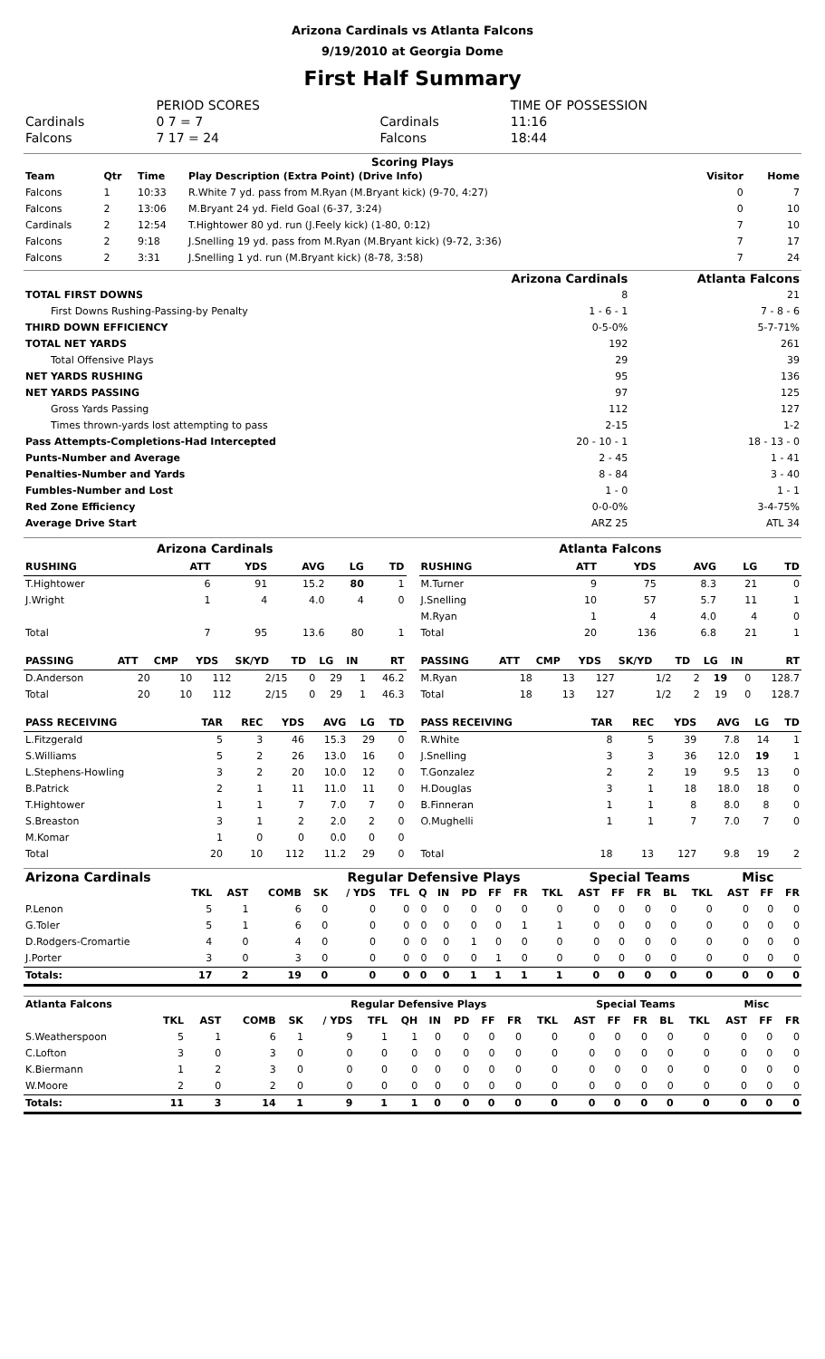Arizona Cardinals vs Atlanta Falcons
9/19/2010 at Georgia Dome
First Half Summary
| | PERIOD SCORES | | TIME OF POSSESSION |
| Cardinals | 0 7 = 7 | Cardinals | 11:16 |
| Falcons | 7 17 = 24 | Falcons | 18:44 |
Scoring Plays
| Team | Qtr | Time | Play Description (Extra Point) (Drive Info) | Visitor | Home |
| --- | --- | --- | --- | --- | --- |
| Falcons | 1 | 10:33 | R.White 7 yd. pass from M.Ryan (M.Bryant kick) (9-70, 4:27) | 0 | 7 |
| Falcons | 2 | 13:06 | M.Bryant 24 yd. Field Goal (6-37, 3:24) | 0 | 10 |
| Cardinals | 2 | 12:54 | T.Hightower 80 yd. run (J.Feely kick) (1-80, 0:12) | 7 | 10 |
| Falcons | 2 | 9:18 | J.Snelling 19 yd. pass from M.Ryan (M.Bryant kick) (9-72, 3:36) | 7 | 17 |
| Falcons | 2 | 3:31 | J.Snelling 1 yd. run (M.Bryant kick) (8-78, 3:58) | 7 | 24 |
| | Arizona Cardinals | Atlanta Falcons |
| --- | --- | --- |
| TOTAL FIRST DOWNS | 8 | 21 |
| First Downs Rushing-Passing-by Penalty | 1 - 6 - 1 | 7 - 8 - 6 |
| THIRD DOWN EFFICIENCY | 0-5-0% | 5-7-71% |
| TOTAL NET YARDS | 192 | 261 |
| Total Offensive Plays | 29 | 39 |
| NET YARDS RUSHING | 95 | 136 |
| NET YARDS PASSING | 97 | 125 |
| Gross Yards Passing | 112 | 127 |
| Times thrown-yards lost attempting to pass | 2-15 | 1-2 |
| Pass Attempts-Completions-Had Intercepted | 20 - 10 - 1 | 18 - 13 - 0 |
| Punts-Number and Average | 2 - 45 | 1 - 41 |
| Penalties-Number and Yards | 8 - 84 | 3 - 40 |
| Fumbles-Number and Lost | 1 - 0 | 1 - 1 |
| Red Zone Efficiency | 0-0-0% | 3-4-75% |
| Average Drive Start | ARZ 25 | ATL 34 |
Arizona Cardinals
| RUSHING | ATT | YDS | AVG | LG | TD |
| --- | --- | --- | --- | --- | --- |
| T.Hightower | 6 | 91 | 15.2 | 80 | 1 |
| J.Wright | 1 | 4 | 4.0 | 4 | 0 |
| Total | 7 | 95 | 13.6 | 80 | 1 |
| PASSING | ATT | CMP | YDS | SK/YD | TD | LG | IN | RT |
| --- | --- | --- | --- | --- | --- | --- | --- | --- |
| D.Anderson | 20 | 10 | 112 | 2/15 | 0 | 29 | 1 | 46.2 |
| Total | 20 | 10 | 112 | 2/15 | 0 | 29 | 1 | 46.3 |
| PASS RECEIVING | TAR | REC | YDS | AVG | LG | TD |
| --- | --- | --- | --- | --- | --- | --- |
| L.Fitzgerald | 5 | 3 | 46 | 15.3 | 29 | 0 |
| S.Williams | 5 | 2 | 26 | 13.0 | 16 | 0 |
| L.Stephens-Howling | 3 | 2 | 20 | 10.0 | 12 | 0 |
| B.Patrick | 2 | 1 | 11 | 11.0 | 11 | 0 |
| T.Hightower | 1 | 1 | 7 | 7.0 | 7 | 0 |
| S.Breaston | 3 | 1 | 2 | 2.0 | 2 | 0 |
| M.Komar | 1 | 0 | 0 | 0.0 | 0 | 0 |
| Total | 20 | 10 | 112 | 11.2 | 29 | 0 |
Atlanta Falcons
| RUSHING | ATT | YDS | AVG | LG | TD |
| --- | --- | --- | --- | --- | --- |
| M.Turner | 9 | 75 | 8.3 | 21 | 0 |
| J.Snelling | 10 | 57 | 5.7 | 11 | 1 |
| M.Ryan | 1 | 4 | 4.0 | 4 | 0 |
| Total | 20 | 136 | 6.8 | 21 | 1 |
| PASSING | ATT | CMP | YDS | SK/YD | TD | LG | IN | RT |
| --- | --- | --- | --- | --- | --- | --- | --- | --- |
| M.Ryan | 18 | 13 | 127 | 1/2 | 2 | 19 | 0 | 128.7 |
| Total | 18 | 13 | 127 | 1/2 | 2 | 19 | 0 | 128.7 |
| PASS RECEIVING | TAR | REC | YDS | AVG | LG | TD |
| --- | --- | --- | --- | --- | --- | --- |
| R.White | 8 | 5 | 39 | 7.8 | 14 | 1 |
| J.Snelling | 3 | 3 | 36 | 12.0 | 19 | 1 |
| T.Gonzalez | 2 | 2 | 19 | 9.5 | 13 | 0 |
| H.Douglas | 3 | 1 | 18 | 18.0 | 18 | 0 |
| B.Finneran | 1 | 1 | 8 | 8.0 | 8 | 0 |
| O.Mughelli | 1 | 1 | 7 | 7.0 | 7 | 0 |
| Total | 18 | 13 | 127 | 9.8 | 19 | 2 |
| Arizona Cardinals | | | | Regular Defensive Plays | | | | | | | | | Special Teams | | | | | Misc | | |
| --- | --- | --- | --- | --- | --- | --- | --- | --- | --- | --- | --- | --- | --- | --- | --- | --- | --- | --- | --- | --- |
| | TKL | AST | COMB | SK | / YDS | TFL | Q | IN | PD | FF | FR | TKL | AST | FF | FR | BL | TKL | AST | FF | FR |
| P.Lenon | 5 | 1 | 6 | 0 | 0 | 0 | 0 | 0 | 0 | 0 | 0 | 0 | 0 | 0 | 0 | 0 | 0 | 0 | 0 | 0 |
| G.Toler | 5 | 1 | 6 | 0 | 0 | 0 | 0 | 0 | 0 | 0 | 1 | 1 | 0 | 0 | 0 | 0 | 0 | 0 | 0 | 0 |
| D.Rodgers-Cromartie | 4 | 0 | 4 | 0 | 0 | 0 | 0 | 0 | 1 | 0 | 0 | 0 | 0 | 0 | 0 | 0 | 0 | 0 | 0 | 0 |
| J.Porter | 3 | 0 | 3 | 0 | 0 | 0 | 0 | 0 | 0 | 1 | 0 | 0 | 0 | 0 | 0 | 0 | 0 | 0 | 0 | 0 |
| Totals: | 17 | 2 | 19 | 0 | 0 | 0 | 0 | 0 | 1 | 1 | 1 | 1 | 0 | 0 | 0 | 0 | 0 | 0 | 0 | 0 |
| Atlanta Falcons | | | | Regular Defensive Plays | | | | | | | | | Special Teams | | | | | Misc | | |
| --- | --- | --- | --- | --- | --- | --- | --- | --- | --- | --- | --- | --- | --- | --- | --- | --- | --- | --- | --- | --- |
| | TKL | AST | COMB | SK | / YDS | TFL | QH | IN | PD | FF | FR | TKL | AST | FF | FR | BL | TKL | AST | FF | FR |
| S.Weatherspoon | 5 | 1 | 6 | 1 | 9 | 1 | 1 | 0 | 0 | 0 | 0 | 0 | 0 | 0 | 0 | 0 | 0 | 0 | 0 | 0 |
| C.Lofton | 3 | 0 | 3 | 0 | 0 | 0 | 0 | 0 | 0 | 0 | 0 | 0 | 0 | 0 | 0 | 0 | 0 | 0 | 0 | 0 |
| K.Biermann | 1 | 2 | 3 | 0 | 0 | 0 | 0 | 0 | 0 | 0 | 0 | 0 | 0 | 0 | 0 | 0 | 0 | 0 | 0 | 0 |
| W.Moore | 2 | 0 | 2 | 0 | 0 | 0 | 0 | 0 | 0 | 0 | 0 | 0 | 0 | 0 | 0 | 0 | 0 | 0 | 0 | 0 |
| Totals: | 11 | 3 | 14 | 1 | 9 | 1 | 1 | 0 | 0 | 0 | 0 | 0 | 0 | 0 | 0 | 0 | 0 | 0 | 0 | 0 |